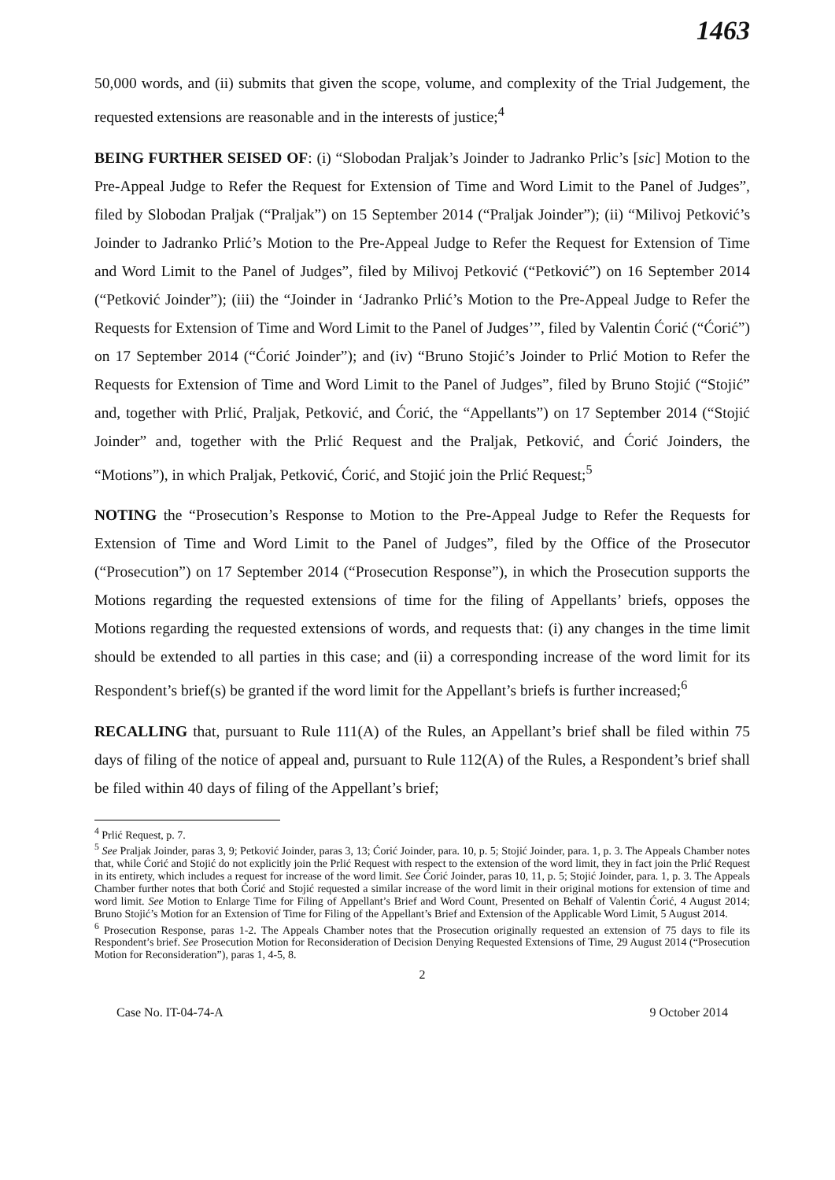1463
50,000 words, and (ii) submits that given the scope, volume, and complexity of the Trial Judgement, the requested extensions are reasonable and in the interests of justice;<sup>4</sup>
BEING FURTHER SEISED OF: (i) “Slobodan Praljak’s Joinder to Jadranko Prlic’s [sic] Motion to the Pre-Appeal Judge to Refer the Request for Extension of Time and Word Limit to the Panel of Judges”, filed by Slobodan Praljak (“Praljak”) on 15 September 2014 (“Praljak Joinder”); (ii) “Milivoj Petković’s Joinder to Jadranko Prlić’s Motion to the Pre-Appeal Judge to Refer the Request for Extension of Time and Word Limit to the Panel of Judges”, filed by Milivoj Petković (“Petković”) on 16 September 2014 (“Petković Joinder”); (iii) the “Joinder in ‘Jadranko Prlić’s Motion to the Pre-Appeal Judge to Refer the Requests for Extension of Time and Word Limit to the Panel of Judges’”, filed by Valentin Ćorić (“Ćorić”) on 17 September 2014 (“Ćorić Joinder”); and (iv) “Bruno Stojić’s Joinder to Prlić Motion to Refer the Requests for Extension of Time and Word Limit to the Panel of Judges”, filed by Bruno Stojić (“Stojić” and, together with Prlić, Praljak, Petković, and Ćorić, the “Appellants”) on 17 September 2014 (“Stojić Joinder” and, together with the Prlić Request and the Praljak, Petković, and Ćorić Joinders, the “Motions”), in which Praljak, Petković, Ćorić, and Stojić join the Prlić Request;<sup>5</sup>
NOTING the “Prosecution’s Response to Motion to the Pre-Appeal Judge to Refer the Requests for Extension of Time and Word Limit to the Panel of Judges”, filed by the Office of the Prosecutor (“Prosecution”) on 17 September 2014 (“Prosecution Response”), in which the Prosecution supports the Motions regarding the requested extensions of time for the filing of Appellants’ briefs, opposes the Motions regarding the requested extensions of words, and requests that: (i) any changes in the time limit should be extended to all parties in this case; and (ii) a corresponding increase of the word limit for its Respondent’s brief(s) be granted if the word limit for the Appellant’s briefs is further increased;<sup>6</sup>
RECALLING that, pursuant to Rule 111(A) of the Rules, an Appellant’s brief shall be filed within 75 days of filing of the notice of appeal and, pursuant to Rule 112(A) of the Rules, a Respondent’s brief shall be filed within 40 days of filing of the Appellant’s brief;
<sup>4</sup> Prlić Request, p. 7.
<sup>5</sup> See Praljak Joinder, paras 3, 9; Petković Joinder, paras 3, 13; Ćorić Joinder, para. 10, p. 5; Stojić Joinder, para. 1, p. 3. The Appeals Chamber notes that, while Ćorić and Stojić do not explicitly join the Prlić Request with respect to the extension of the word limit, they in fact join the Prlić Request in its entirety, which includes a request for increase of the word limit. See Ćorić Joinder, paras 10, 11, p. 5; Stojić Joinder, para. 1, p. 3. The Appeals Chamber further notes that both Ćorić and Stojić requested a similar increase of the word limit in their original motions for extension of time and word limit. See Motion to Enlarge Time for Filing of Appellant’s Brief and Word Count, Presented on Behalf of Valentin Ćorić, 4 August 2014; Bruno Stojić’s Motion for an Extension of Time for Filing of the Appellant’s Brief and Extension of the Applicable Word Limit, 5 August 2014.
<sup>6</sup> Prosecution Response, paras 1-2. The Appeals Chamber notes that the Prosecution originally requested an extension of 75 days to file its Respondent’s brief. See Prosecution Motion for Reconsideration of Decision Denying Requested Extensions of Time, 29 August 2014 (“Prosecution Motion for Reconsideration”), paras 1, 4-5, 8.
2
Case No. IT-04-74-A 9 October 2014